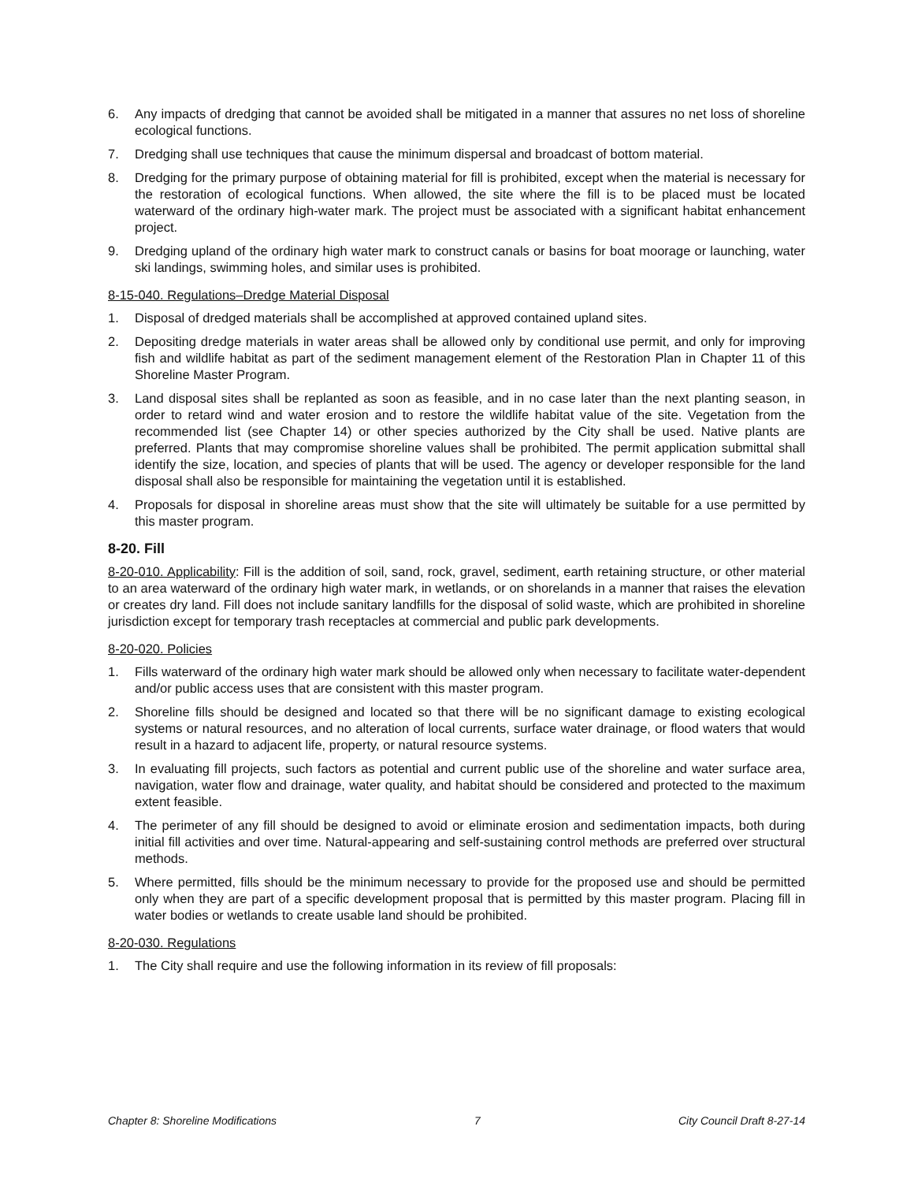6. Any impacts of dredging that cannot be avoided shall be mitigated in a manner that assures no net loss of shoreline ecological functions.
7. Dredging shall use techniques that cause the minimum dispersal and broadcast of bottom material.
8. Dredging for the primary purpose of obtaining material for fill is prohibited, except when the material is necessary for the restoration of ecological functions. When allowed, the site where the fill is to be placed must be located waterward of the ordinary high-water mark. The project must be associated with a significant habitat enhancement project.
9. Dredging upland of the ordinary high water mark to construct canals or basins for boat moorage or launching, water ski landings, swimming holes, and similar uses is prohibited.
8-15-040. Regulations–Dredge Material Disposal
1. Disposal of dredged materials shall be accomplished at approved contained upland sites.
2. Depositing dredge materials in water areas shall be allowed only by conditional use permit, and only for improving fish and wildlife habitat as part of the sediment management element of the Restoration Plan in Chapter 11 of this Shoreline Master Program.
3. Land disposal sites shall be replanted as soon as feasible, and in no case later than the next planting season, in order to retard wind and water erosion and to restore the wildlife habitat value of the site. Vegetation from the recommended list (see Chapter 14) or other species authorized by the City shall be used. Native plants are preferred. Plants that may compromise shoreline values shall be prohibited. The permit application submittal shall identify the size, location, and species of plants that will be used. The agency or developer responsible for the land disposal shall also be responsible for maintaining the vegetation until it is established.
4. Proposals for disposal in shoreline areas must show that the site will ultimately be suitable for a use permitted by this master program.
8-20. Fill
8-20-010. Applicability: Fill is the addition of soil, sand, rock, gravel, sediment, earth retaining structure, or other material to an area waterward of the ordinary high water mark, in wetlands, or on shorelands in a manner that raises the elevation or creates dry land. Fill does not include sanitary landfills for the disposal of solid waste, which are prohibited in shoreline jurisdiction except for temporary trash receptacles at commercial and public park developments.
8-20-020. Policies
1. Fills waterward of the ordinary high water mark should be allowed only when necessary to facilitate water-dependent and/or public access uses that are consistent with this master program.
2. Shoreline fills should be designed and located so that there will be no significant damage to existing ecological systems or natural resources, and no alteration of local currents, surface water drainage, or flood waters that would result in a hazard to adjacent life, property, or natural resource systems.
3. In evaluating fill projects, such factors as potential and current public use of the shoreline and water surface area, navigation, water flow and drainage, water quality, and habitat should be considered and protected to the maximum extent feasible.
4. The perimeter of any fill should be designed to avoid or eliminate erosion and sedimentation impacts, both during initial fill activities and over time. Natural-appearing and self-sustaining control methods are preferred over structural methods.
5. Where permitted, fills should be the minimum necessary to provide for the proposed use and should be permitted only when they are part of a specific development proposal that is permitted by this master program. Placing fill in water bodies or wetlands to create usable land should be prohibited.
8-20-030. Regulations
1. The City shall require and use the following information in its review of fill proposals:
Chapter 8: Shoreline Modifications 7 City Council Draft 8-27-14